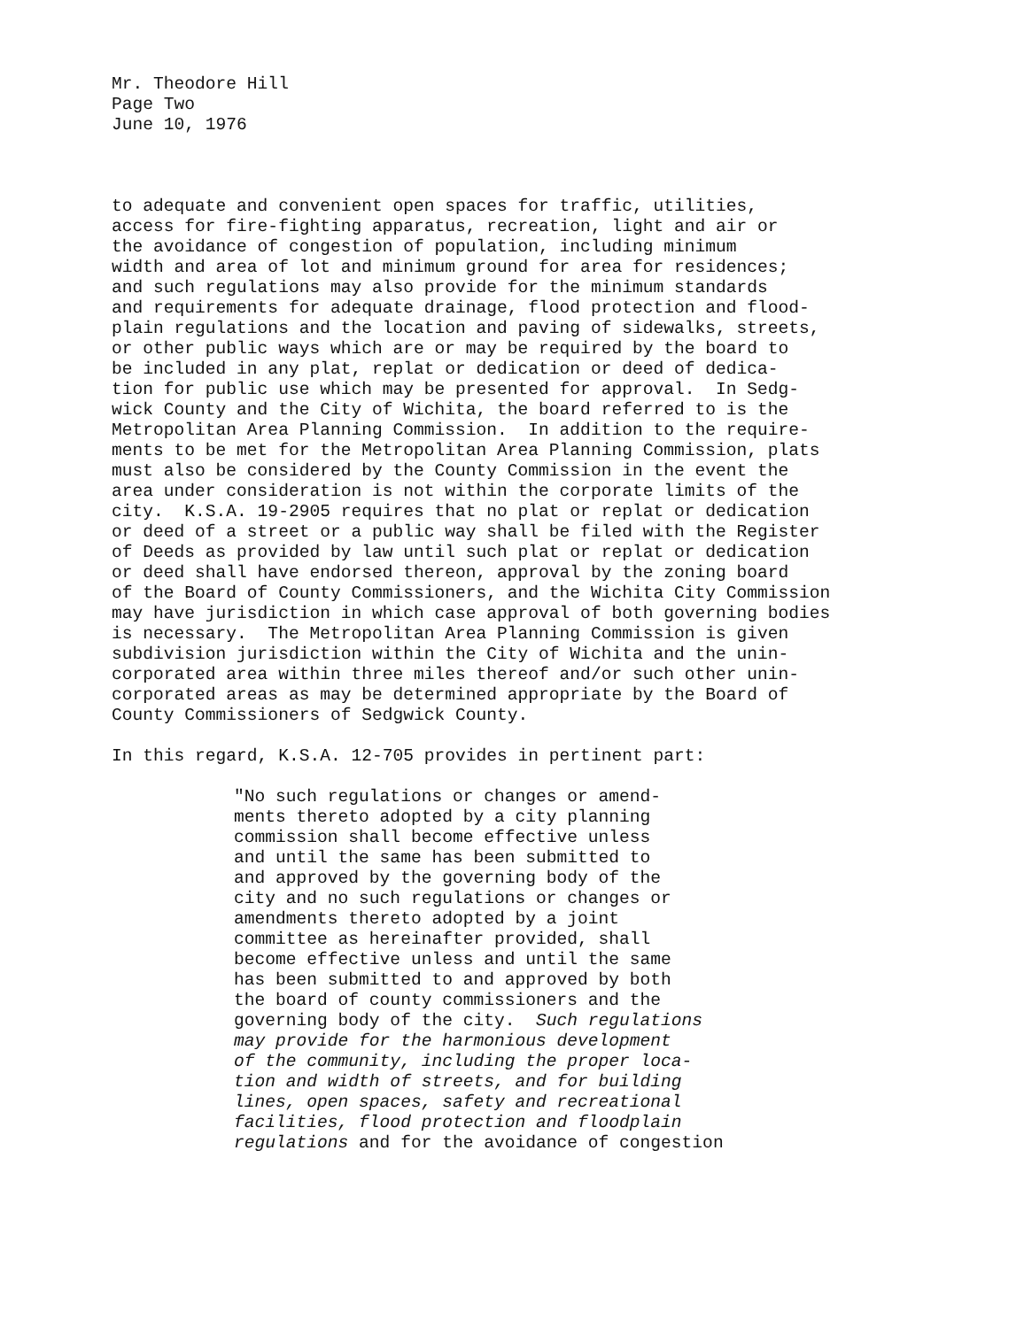Mr. Theodore Hill Page Two June 10, 1976
to adequate and convenient open spaces for traffic, utilities, access for fire-fighting apparatus, recreation, light and air or the avoidance of congestion of population, including minimum width and area of lot and minimum ground for area for residences; and such regulations may also provide for the minimum standards and requirements for adequate drainage, flood protection and flood- plain regulations and the location and paving of sidewalks, streets, or other public ways which are or may be required by the board to be included in any plat, replat or dedication or deed of dedica- tion for public use which may be presented for approval. In Sedg- wick County and the City of Wichita, the board referred to is the Metropolitan Area Planning Commission. In addition to the require- ments to be met for the Metropolitan Area Planning Commission, plats must also be considered by the County Commission in the event the area under consideration is not within the corporate limits of the city. K.S.A. 19-2905 requires that no plat or replat or dedication or deed of a street or a public way shall be filed with the Register of Deeds as provided by law until such plat or replat or dedication or deed shall have endorsed thereon, approval by the zoning board of the Board of County Commissioners, and the Wichita City Commission may have jurisdiction in which case approval of both governing bodies is necessary. The Metropolitan Area Planning Commission is given subdivision jurisdiction within the City of Wichita and the unin- corporated area within three miles thereof and/or such other unin- corporated areas as may be determined appropriate by the Board of County Commissioners of Sedgwick County.
In this regard, K.S.A. 12-705 provides in pertinent part:
"No such regulations or changes or amend- ments thereto adopted by a city planning commission shall become effective unless and until the same has been submitted to and approved by the governing body of the city and no such regulations or changes or amendments thereto adopted by a joint committee as hereinafter provided, shall become effective unless and until the same has been submitted to and approved by both the board of county commissioners and the governing body of the city. Such regulations may provide for the harmonious development of the community, including the proper loca- tion and width of streets, and for building lines, open spaces, safety and recreational facilities, flood protection and floodplain regulations and for the avoidance of congestion